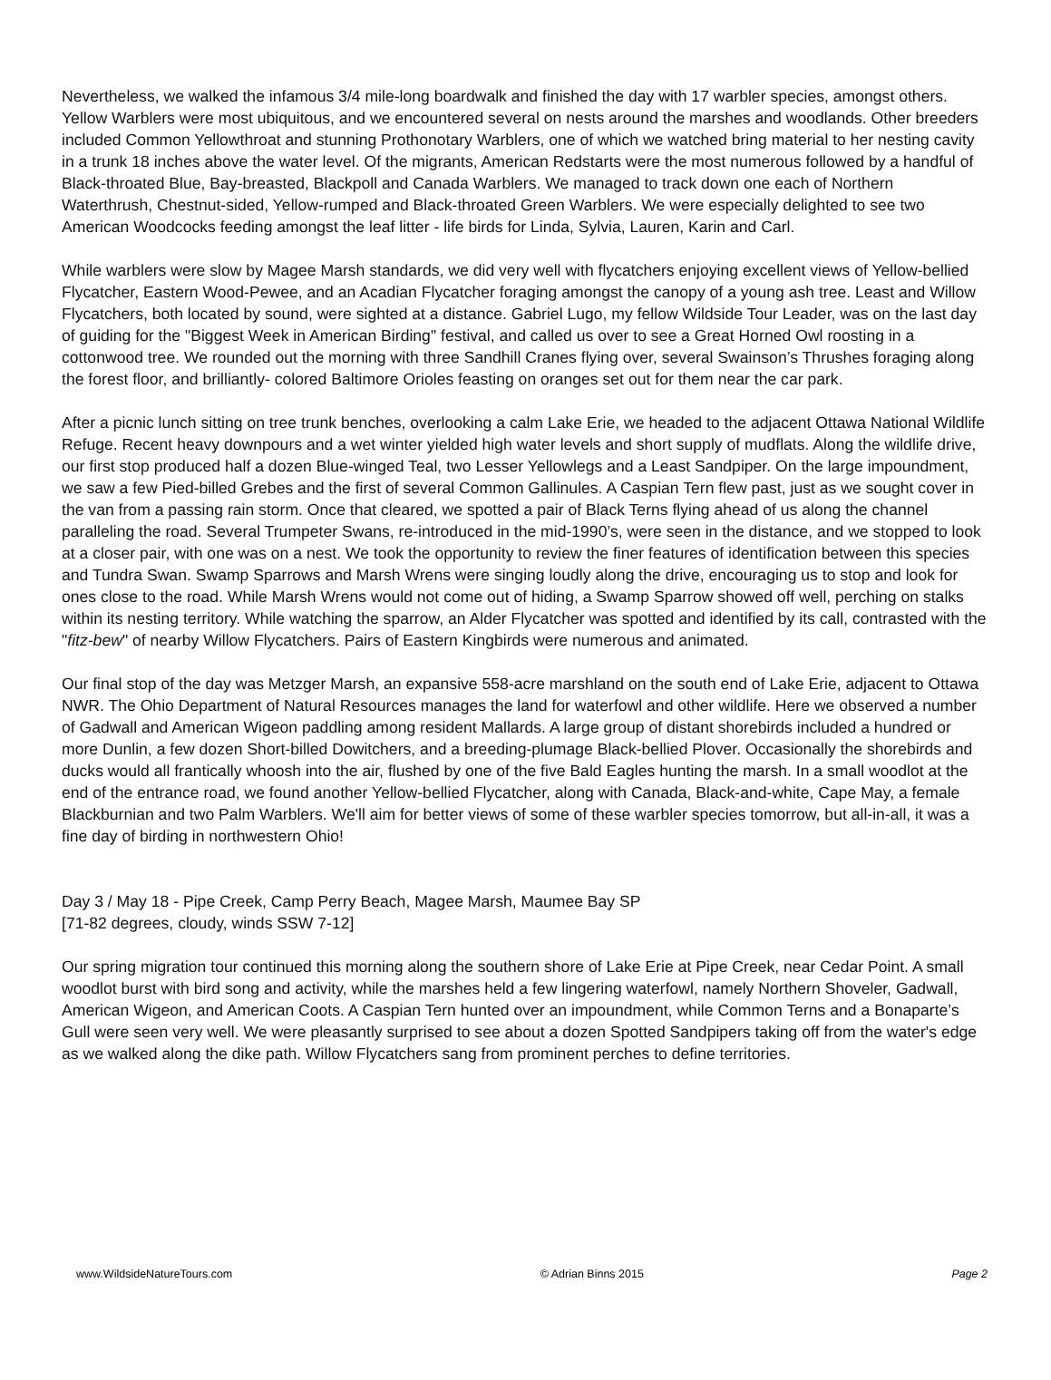Nevertheless, we walked the infamous 3/4 mile-long boardwalk and finished the day with 17 warbler species, amongst others. Yellow Warblers were most ubiquitous, and we encountered several on nests around the marshes and woodlands. Other breeders included Common Yellowthroat and stunning Prothonotary Warblers, one of which we watched bring material to her nesting cavity in a trunk 18 inches above the water level. Of the migrants, American Redstarts were the most numerous followed by a handful of Black-throated Blue, Bay-breasted, Blackpoll and Canada Warblers. We managed to track down one each of Northern Waterthrush, Chestnut-sided, Yellow-rumped and Black-throated Green Warblers. We were especially delighted to see two American Woodcocks feeding amongst the leaf litter - life birds for Linda, Sylvia, Lauren, Karin and Carl.
While warblers were slow by Magee Marsh standards, we did very well with flycatchers enjoying excellent views of Yellow-bellied Flycatcher, Eastern Wood-Pewee, and an Acadian Flycatcher foraging amongst the canopy of a young ash tree. Least and Willow Flycatchers, both located by sound, were sighted at a distance. Gabriel Lugo, my fellow Wildside Tour Leader, was on the last day of guiding for the "Biggest Week in American Birding" festival, and called us over to see a Great Horned Owl roosting in a cottonwood tree. We rounded out the morning with three Sandhill Cranes flying over, several Swainson’s Thrushes foraging along the forest floor, and brilliantly- colored Baltimore Orioles feasting on oranges set out for them near the car park.
After a picnic lunch sitting on tree trunk benches, overlooking a calm Lake Erie, we headed to the adjacent Ottawa National Wildlife Refuge. Recent heavy downpours and a wet winter yielded high water levels and short supply of mudflats. Along the wildlife drive, our first stop produced half a dozen Blue-winged Teal, two Lesser Yellowlegs and a Least Sandpiper. On the large impoundment, we saw a few Pied-billed Grebes and the first of several Common Gallinules. A Caspian Tern flew past, just as we sought cover in the van from a passing rain storm. Once that cleared, we spotted a pair of Black Terns flying ahead of us along the channel paralleling the road. Several Trumpeter Swans, re-introduced in the mid-1990’s, were seen in the distance, and we stopped to look at a closer pair, with one was on a nest. We took the opportunity to review the finer features of identification between this species and Tundra Swan. Swamp Sparrows and Marsh Wrens were singing loudly along the drive, encouraging us to stop and look for ones close to the road. While Marsh Wrens would not come out of hiding, a Swamp Sparrow showed off well, perching on stalks within its nesting territory. While watching the sparrow, an Alder Flycatcher was spotted and identified by its call, contrasted with the "fitz-bew" of nearby Willow Flycatchers. Pairs of Eastern Kingbirds were numerous and animated.
Our final stop of the day was Metzger Marsh, an expansive 558-acre marshland on the south end of Lake Erie, adjacent to Ottawa NWR. The Ohio Department of Natural Resources manages the land for waterfowl and other wildlife. Here we observed a number of Gadwall and American Wigeon paddling among resident Mallards. A large group of distant shorebirds included a hundred or more Dunlin, a few dozen Short-billed Dowitchers, and a breeding-plumage Black-bellied Plover. Occasionally the shorebirds and ducks would all frantically whoosh into the air, flushed by one of the five Bald Eagles hunting the marsh. In a small woodlot at the end of the entrance road, we found another Yellow-bellied Flycatcher, along with Canada, Black-and-white, Cape May, a female Blackburnian and two Palm Warblers. We'll aim for better views of some of these warbler species tomorrow, but all-in-all, it was a fine day of birding in northwestern Ohio!
Day 3 / May 18 - Pipe Creek, Camp Perry Beach, Magee Marsh, Maumee Bay SP
[71-82 degrees, cloudy, winds SSW 7-12]
Our spring migration tour continued this morning along the southern shore of Lake Erie at Pipe Creek, near Cedar Point. A small woodlot burst with bird song and activity, while the marshes held a few lingering waterfowl, namely Northern Shoveler, Gadwall, American Wigeon, and American Coots. A Caspian Tern hunted over an impoundment, while Common Terns and a Bonaparte’s Gull were seen very well. We were pleasantly surprised to see about a dozen Spotted Sandpipers taking off from the water's edge as we walked along the dike path. Willow Flycatchers sang from prominent perches to define territories.
www.WildsideNatureTours.com © Adrian Binns 2015 Page 2